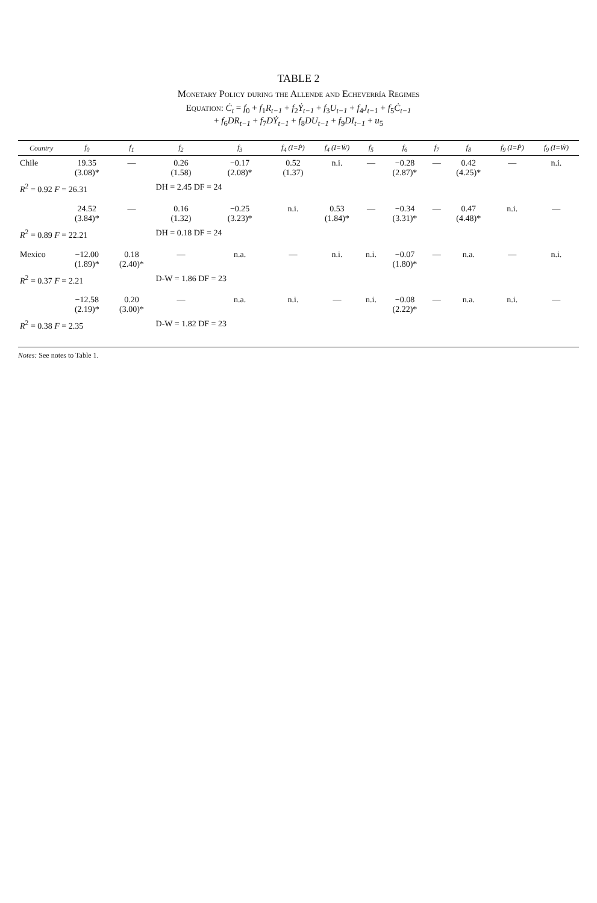TABLE 2
Monetary Policy during the Allende and Echeverría Regimes
Equation: Ċ<sub>t</sub> = f<sub>0</sub> + f<sub>1</sub>R<sub>t−1</sub> + f<sub>2</sub>Ẏ<sub>t−1</sub> + f<sub>3</sub>U<sub>t−1</sub> + f<sub>4</sub>J<sub>t−1</sub> + f<sub>5</sub>Ċ<sub>t−1</sub>
+ f<sub>6</sub>DR<sub>t−1</sub> + f<sub>7</sub>DẎ<sub>t−1</sub> + f<sub>8</sub>DU<sub>t−1</sub> + f<sub>9</sub>DI<sub>t−1</sub> + u<sub>5</sub>
| Country | f<sub>0</sub> | f<sub>1</sub> | f<sub>2</sub> | f<sub>3</sub> | f<sub>4</sub> (I=Ṗ) | f<sub>4</sub> (I=Ẇ) | f<sub>5</sub> | f<sub>6</sub> | f<sub>7</sub> | f<sub>8</sub> | f<sub>9</sub> (I=Ṗ) | f<sub>9</sub> (I=Ẇ) |
| --- | --- | --- | --- | --- | --- | --- | --- | --- | --- | --- | --- | --- |
| Chile | 19.35 (3.08)* | — | 0.26 (1.58) | −0.17 (2.08)* | 0.52 (1.37) | n.i. | — | −0.28 (2.87)* | — | 0.42 (4.25)* | — | n.i. |
| R<sup>2</sup> = 0.92 F = 26.31 | | | DH = 2.45 DF = 24 | | | | | | | | | |
| | 24.52 (3.84)* | — | 0.16 (1.32) | −0.25 (3.23)* | n.i. | 0.53 (1.84)* | — | −0.34 (3.31)* | — | 0.47 (4.48)* | n.i. | — |
| R<sup>2</sup> = 0.89 F = 22.21 | | | DH = 0.18 DF = 24 | | | | | | | | | |
| Mexico | −12.00 (1.89)* | 0.18 (2.40)* | — | n.a. | — | n.i. | n.i. | −0.07 (1.80)* | — | n.a. | — | n.i. |
| R<sup>2</sup> = 0.37 F = 2.21 | | | D-W = 1.86 DF = 23 | | | | | | | | | |
| | −12.58 (2.19)* | 0.20 (3.00)* | — | n.a. | n.i. | — | n.i. | −0.08 (2.22)* | — | n.a. | n.i. | — |
| R<sup>2</sup> = 0.38 F = 2.35 | | | D-W = 1.82 DF = 23 | | | | | | | | | |
Notes: See notes to Table 1.